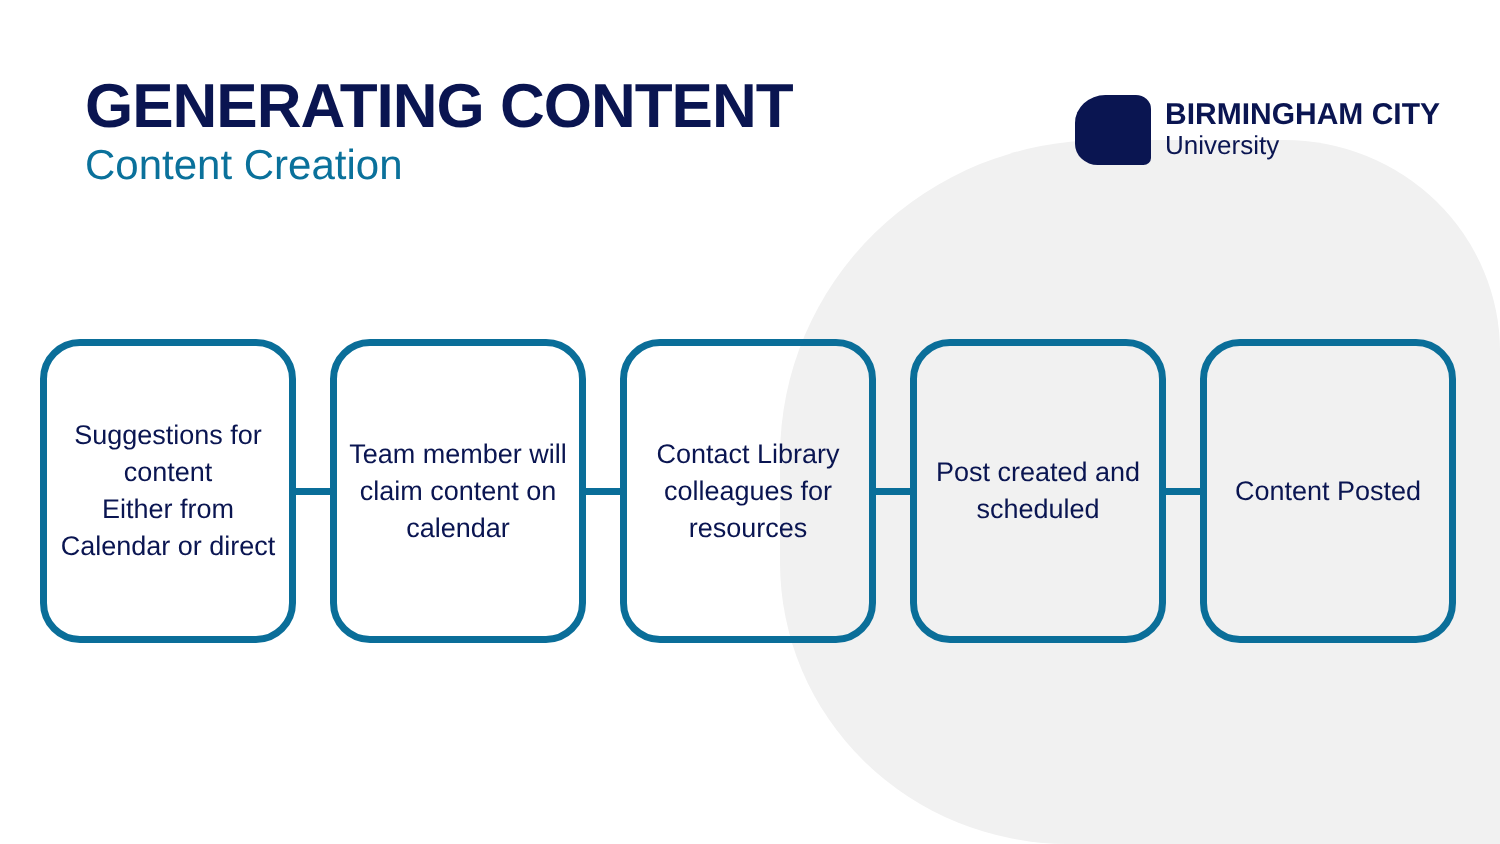GENERATING CONTENT
Content Creation
BIRMINGHAM CITY
University
Suggestions for content
Either from Calendar or direct
Team member will claim content on calendar
Contact Library colleagues for resources
Post created and scheduled
Content Posted